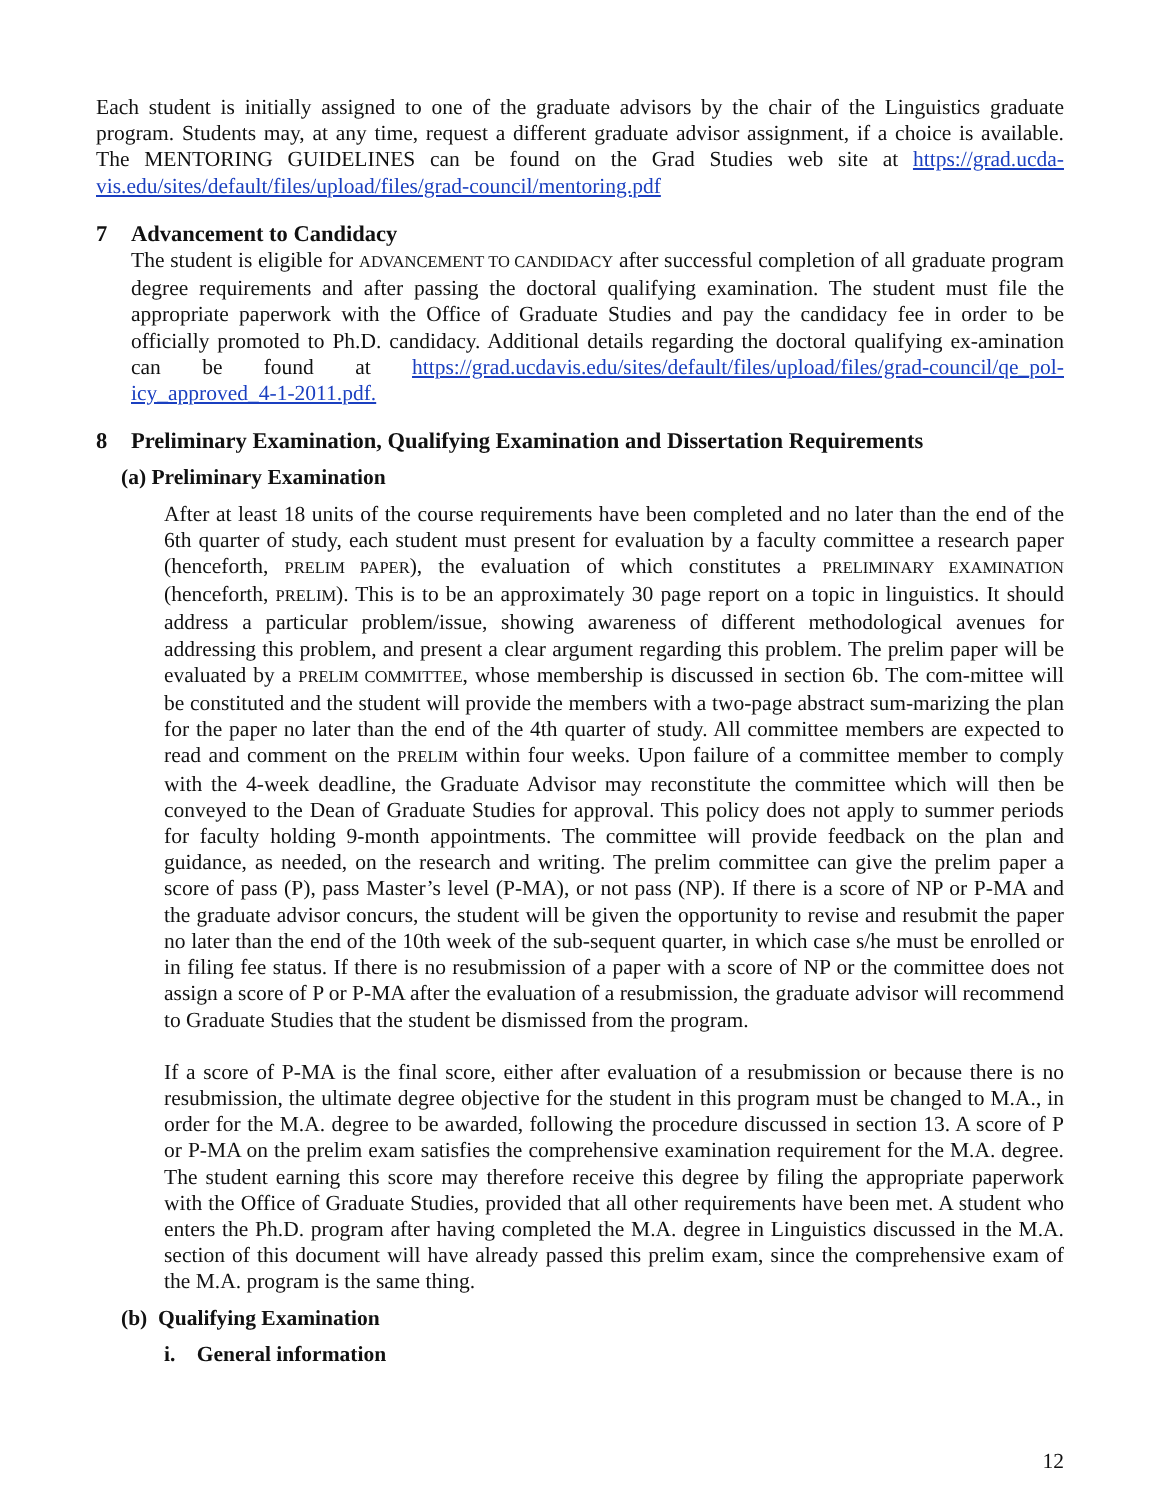Each student is initially assigned to one of the graduate advisors by the chair of the Linguistics graduate program. Students may, at any time, request a different graduate advisor assignment, if a choice is available. The MENTORING GUIDELINES can be found on the Grad Studies web site at https://grad.ucda-vis.edu/sites/default/files/upload/files/grad-council/mentoring.pdf
7 Advancement to Candidacy
The student is eligible for ADVANCEMENT TO CANDIDACY after successful completion of all graduate program degree requirements and after passing the doctoral qualifying examination. The student must file the appropriate paperwork with the Office of Graduate Studies and pay the candidacy fee in order to be officially promoted to Ph.D. candidacy. Additional details regarding the doctoral qualifying ex-amination can be found at https://grad.ucdavis.edu/sites/default/files/upload/files/grad-council/qe_pol-icy_approved_4-1-2011.pdf.
8 Preliminary Examination, Qualifying Examination and Dissertation Requirements
(a) Preliminary Examination
After at least 18 units of the course requirements have been completed and no later than the end of the 6th quarter of study, each student must present for evaluation by a faculty committee a research paper (henceforth, PRELIM PAPER), the evaluation of which constitutes a PRELIMINARY EXAMINATION (henceforth, PRELIM). This is to be an approximately 30 page report on a topic in linguistics. It should address a particular problem/issue, showing awareness of different methodological avenues for addressing this problem, and present a clear argument regarding this problem. The prelim paper will be evaluated by a PRELIM COMMITTEE, whose membership is discussed in section 6b. The com-mittee will be constituted and the student will provide the members with a two-page abstract sum-marizing the plan for the paper no later than the end of the 4th quarter of study. All committee members are expected to read and comment on the PRELIM within four weeks. Upon failure of a committee member to comply with the 4-week deadline, the Graduate Advisor may reconstitute the committee which will then be conveyed to the Dean of Graduate Studies for approval. This policy does not apply to summer periods for faculty holding 9-month appointments. The committee will provide feedback on the plan and guidance, as needed, on the research and writing. The prelim committee can give the prelim paper a score of pass (P), pass Master’s level (P-MA), or not pass (NP). If there is a score of NP or P-MA and the graduate advisor concurs, the student will be given the opportunity to revise and resubmit the paper no later than the end of the 10th week of the sub-sequent quarter, in which case s/he must be enrolled or in filing fee status. If there is no resubmission of a paper with a score of NP or the committee does not assign a score of P or P-MA after the evaluation of a resubmission, the graduate advisor will recommend to Graduate Studies that the student be dismissed from the program.
If a score of P-MA is the final score, either after evaluation of a resubmission or because there is no resubmission, the ultimate degree objective for the student in this program must be changed to M.A., in order for the M.A. degree to be awarded, following the procedure discussed in section 13. A score of P or P-MA on the prelim exam satisfies the comprehensive examination requirement for the M.A. degree. The student earning this score may therefore receive this degree by filing the appropriate paperwork with the Office of Graduate Studies, provided that all other requirements have been met. A student who enters the Ph.D. program after having completed the M.A. degree in Linguistics discussed in the M.A. section of this document will have already passed this prelim exam, since the comprehensive exam of the M.A. program is the same thing.
(b) Qualifying Examination
i. General information
12